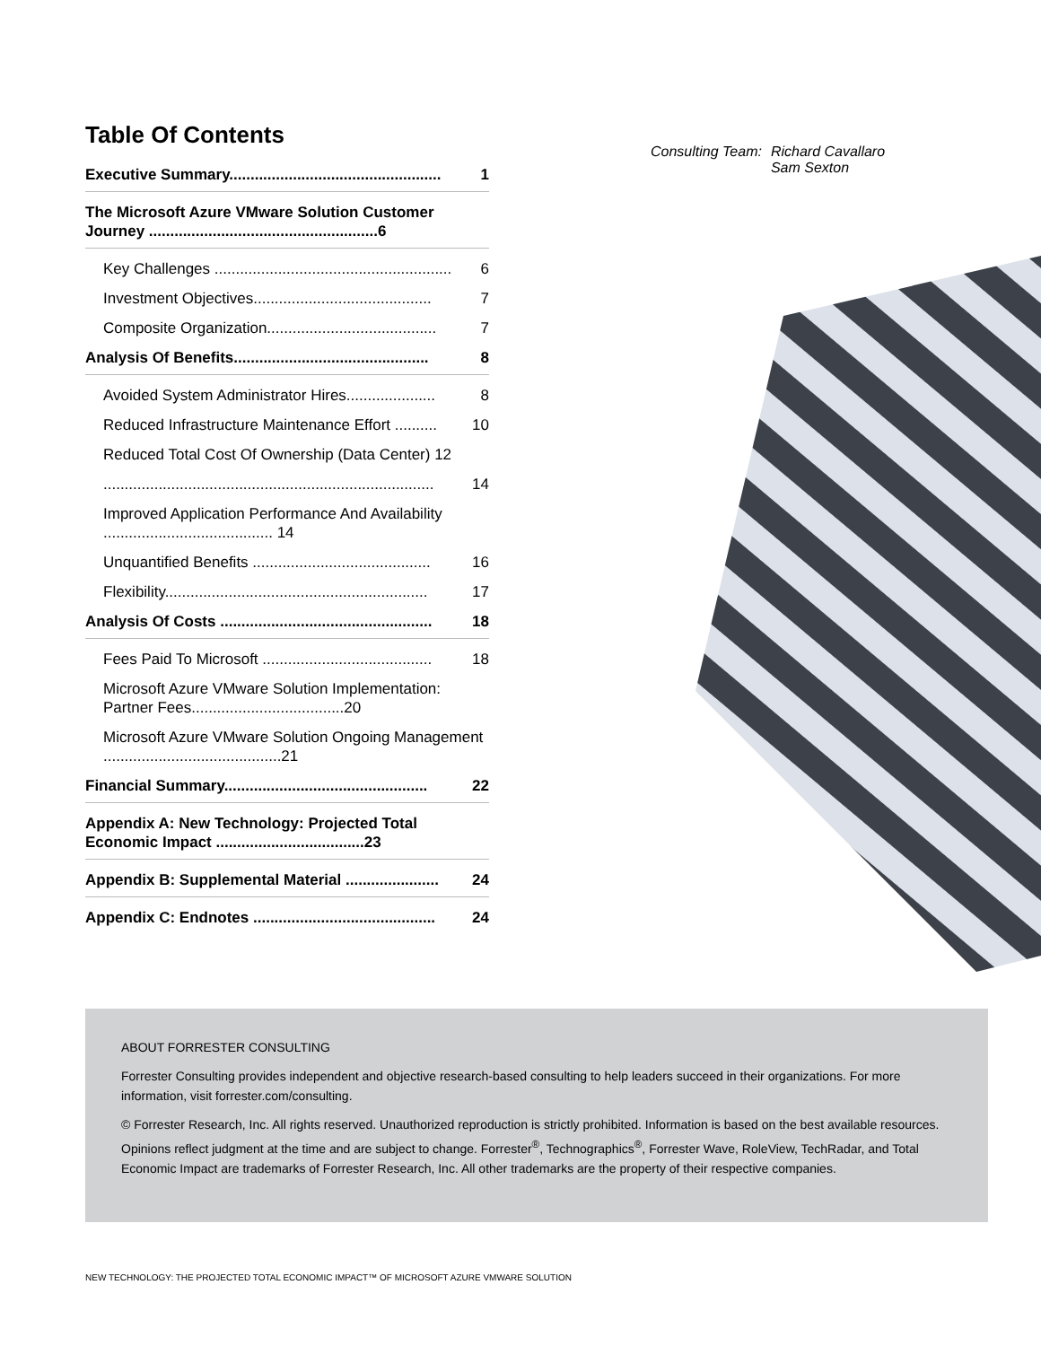Table Of Contents
Executive Summary.................................................. 1
The Microsoft Azure VMware Solution Customer Journey ......................................................6
Key Challenges ........................................................ 6
Investment Objectives.......................................... 7
Composite Organization........................................ 7
Analysis Of Benefits.............................................. 8
Avoided System Administrator Hires..................... 8
Reduced Infrastructure Maintenance Effort .......... 10
Reduced Total Cost Of Ownership (Data Center) 12
.............................................................................. 14
Improved Application Performance And Availability ........................................ 14
Unquantified Benefits .......................................... 16
Flexibility.............................................................. 17
Analysis Of Costs .................................................. 18
Fees Paid To Microsoft ........................................ 18
Microsoft Azure VMware Solution Implementation: Partner Fees....................................20
Microsoft Azure VMware Solution Ongoing Management ..........................................21
Financial Summary................................................ 22
Appendix A: New Technology: Projected Total Economic Impact ...................................23
Appendix B: Supplemental Material ...................... 24
Appendix C: Endnotes ........................................... 24
Consulting Team: Richard Cavallaro
Sam Sexton
ABOUT FORRESTER CONSULTING
Forrester Consulting provides independent and objective research-based consulting to help leaders succeed in their organizations. For more information, visit forrester.com/consulting.
© Forrester Research, Inc. All rights reserved. Unauthorized reproduction is strictly prohibited. Information is based on the best available resources. Opinions reflect judgment at the time and are subject to change. Forrester<sup>®</sup>, Technographics<sup>®</sup>, Forrester Wave, RoleView, TechRadar, and Total Economic Impact are trademarks of Forrester Research, Inc. All other trademarks are the property of their respective companies.
NEW TECHNOLOGY: THE PROJECTED TOTAL ECONOMIC IMPACT™ OF MICROSOFT AZURE VMWARE SOLUTION